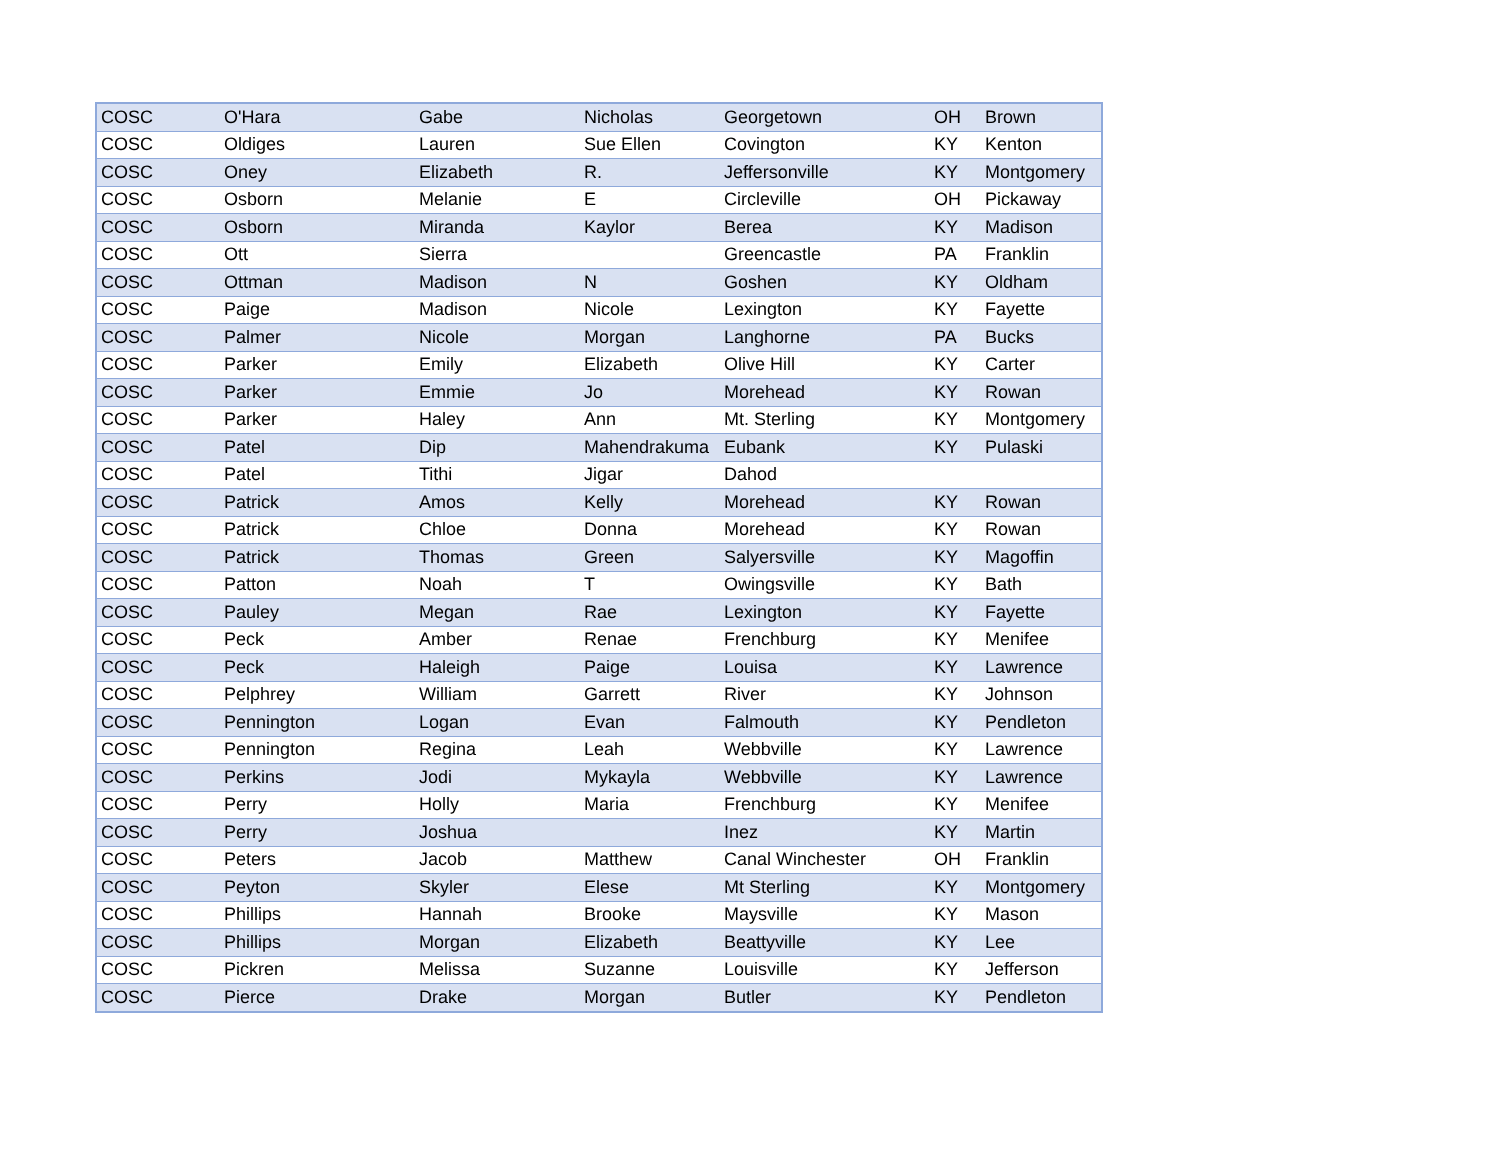| COSC | O'Hara | Gabe | Nicholas | Georgetown | OH | Brown |
| COSC | Oldiges | Lauren | Sue Ellen | Covington | KY | Kenton |
| COSC | Oney | Elizabeth | R. | Jeffersonville | KY | Montgomery |
| COSC | Osborn | Melanie | E | Circleville | OH | Pickaway |
| COSC | Osborn | Miranda | Kaylor | Berea | KY | Madison |
| COSC | Ott | Sierra | | Greencastle | PA | Franklin |
| COSC | Ottman | Madison | N | Goshen | KY | Oldham |
| COSC | Paige | Madison | Nicole | Lexington | KY | Fayette |
| COSC | Palmer | Nicole | Morgan | Langhorne | PA | Bucks |
| COSC | Parker | Emily | Elizabeth | Olive Hill | KY | Carter |
| COSC | Parker | Emmie | Jo | Morehead | KY | Rowan |
| COSC | Parker | Haley | Ann | Mt. Sterling | KY | Montgomery |
| COSC | Patel | Dip | Mahendrakuma | Eubank | KY | Pulaski |
| COSC | Patel | Tithi | Jigar | Dahod | | |
| COSC | Patrick | Amos | Kelly | Morehead | KY | Rowan |
| COSC | Patrick | Chloe | Donna | Morehead | KY | Rowan |
| COSC | Patrick | Thomas | Green | Salyersville | KY | Magoffin |
| COSC | Patton | Noah | T | Owingsville | KY | Bath |
| COSC | Pauley | Megan | Rae | Lexington | KY | Fayette |
| COSC | Peck | Amber | Renae | Frenchburg | KY | Menifee |
| COSC | Peck | Haleigh | Paige | Louisa | KY | Lawrence |
| COSC | Pelphrey | William | Garrett | River | KY | Johnson |
| COSC | Pennington | Logan | Evan | Falmouth | KY | Pendleton |
| COSC | Pennington | Regina | Leah | Webbville | KY | Lawrence |
| COSC | Perkins | Jodi | Mykayla | Webbville | KY | Lawrence |
| COSC | Perry | Holly | Maria | Frenchburg | KY | Menifee |
| COSC | Perry | Joshua | | Inez | KY | Martin |
| COSC | Peters | Jacob | Matthew | Canal Winchester | OH | Franklin |
| COSC | Peyton | Skyler | Elese | Mt Sterling | KY | Montgomery |
| COSC | Phillips | Hannah | Brooke | Maysville | KY | Mason |
| COSC | Phillips | Morgan | Elizabeth | Beattyville | KY | Lee |
| COSC | Pickren | Melissa | Suzanne | Louisville | KY | Jefferson |
| COSC | Pierce | Drake | Morgan | Butler | KY | Pendleton |